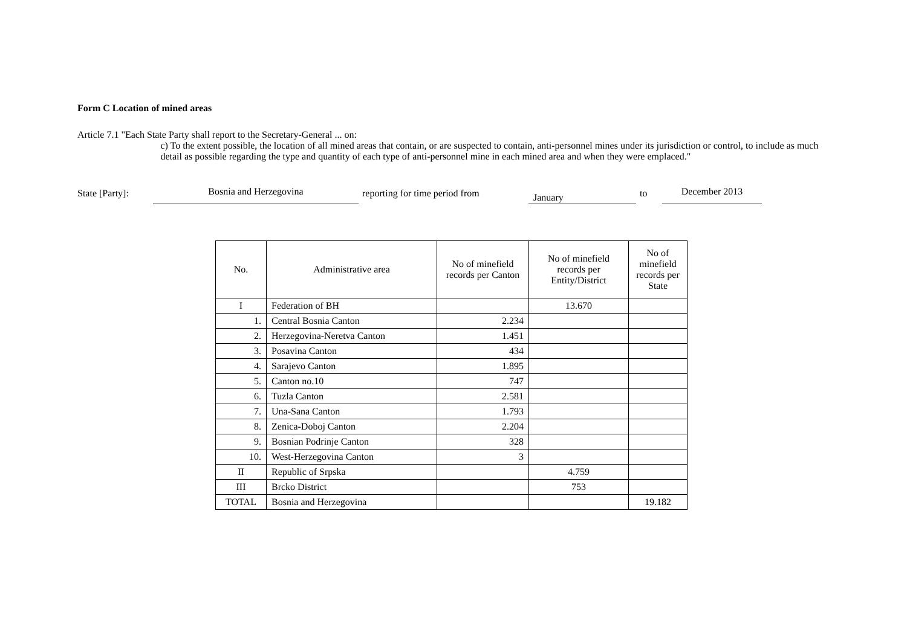Form C Location of mined areas
Article 7.1 "Each State Party shall report to the Secretary-General ... on:
c) To the extent possible, the location of all mined areas that contain, or are suspected to contain, anti-personnel mines under its jurisdiction or control, to include as much detail as possible regarding the type and quantity of each type of anti-personnel mine in each mined area and when they were emplaced."
State [Party]:
Bosnia and Herzegovina
reporting for time period from
January
to
December 2013
| No. | Administrative area | No of minefield records per Canton | No of minefield records per Entity/District | No of minefield records per State |
| --- | --- | --- | --- | --- |
| I | Federation of BH | | 13.670 | |
| 1. | Central Bosnia Canton | 2.234 | | |
| 2. | Herzegovina-Neretva Canton | 1.451 | | |
| 3. | Posavina Canton | 434 | | |
| 4. | Sarajevo Canton | 1.895 | | |
| 5. | Canton no.10 | 747 | | |
| 6. | Tuzla Canton | 2.581 | | |
| 7. | Una-Sana Canton | 1.793 | | |
| 8. | Zenica-Doboj Canton | 2.204 | | |
| 9. | Bosnian Podrinje Canton | 328 | | |
| 10. | West-Herzegovina Canton | 3 | | |
| II | Republic of Srpska | | 4.759 | |
| III | Brcko District | | 753 | |
| TOTAL | Bosnia and Herzegovina | | | 19.182 |